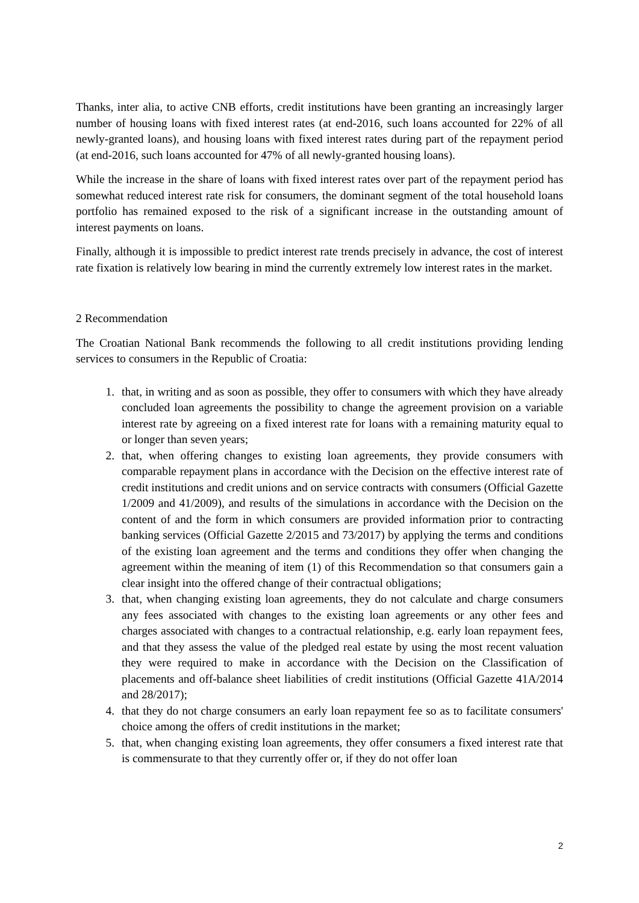Thanks, inter alia, to active CNB efforts, credit institutions have been granting an increasingly larger number of housing loans with fixed interest rates (at end-2016, such loans accounted for 22% of all newly-granted loans), and housing loans with fixed interest rates during part of the repayment period (at end-2016, such loans accounted for 47% of all newly-granted housing loans).
While the increase in the share of loans with fixed interest rates over part of the repayment period has somewhat reduced interest rate risk for consumers, the dominant segment of the total household loans portfolio has remained exposed to the risk of a significant increase in the outstanding amount of interest payments on loans.
Finally, although it is impossible to predict interest rate trends precisely in advance, the cost of interest rate fixation is relatively low bearing in mind the currently extremely low interest rates in the market.
2 Recommendation
The Croatian National Bank recommends the following to all credit institutions providing lending services to consumers in the Republic of Croatia:
1. that, in writing and as soon as possible, they offer to consumers with which they have already concluded loan agreements the possibility to change the agreement provision on a variable interest rate by agreeing on a fixed interest rate for loans with a remaining maturity equal to or longer than seven years;
2. that, when offering changes to existing loan agreements, they provide consumers with comparable repayment plans in accordance with the Decision on the effective interest rate of credit institutions and credit unions and on service contracts with consumers (Official Gazette 1/2009 and 41/2009), and results of the simulations in accordance with the Decision on the content of and the form in which consumers are provided information prior to contracting banking services (Official Gazette 2/2015 and 73/2017) by applying the terms and conditions of the existing loan agreement and the terms and conditions they offer when changing the agreement within the meaning of item (1) of this Recommendation so that consumers gain a clear insight into the offered change of their contractual obligations;
3. that, when changing existing loan agreements, they do not calculate and charge consumers any fees associated with changes to the existing loan agreements or any other fees and charges associated with changes to a contractual relationship, e.g. early loan repayment fees, and that they assess the value of the pledged real estate by using the most recent valuation they were required to make in accordance with the Decision on the Classification of placements and off-balance sheet liabilities of credit institutions (Official Gazette 41A/2014 and 28/2017);
4. that they do not charge consumers an early loan repayment fee so as to facilitate consumers' choice among the offers of credit institutions in the market;
5. that, when changing existing loan agreements, they offer consumers a fixed interest rate that is commensurate to that they currently offer or, if they do not offer loan
2